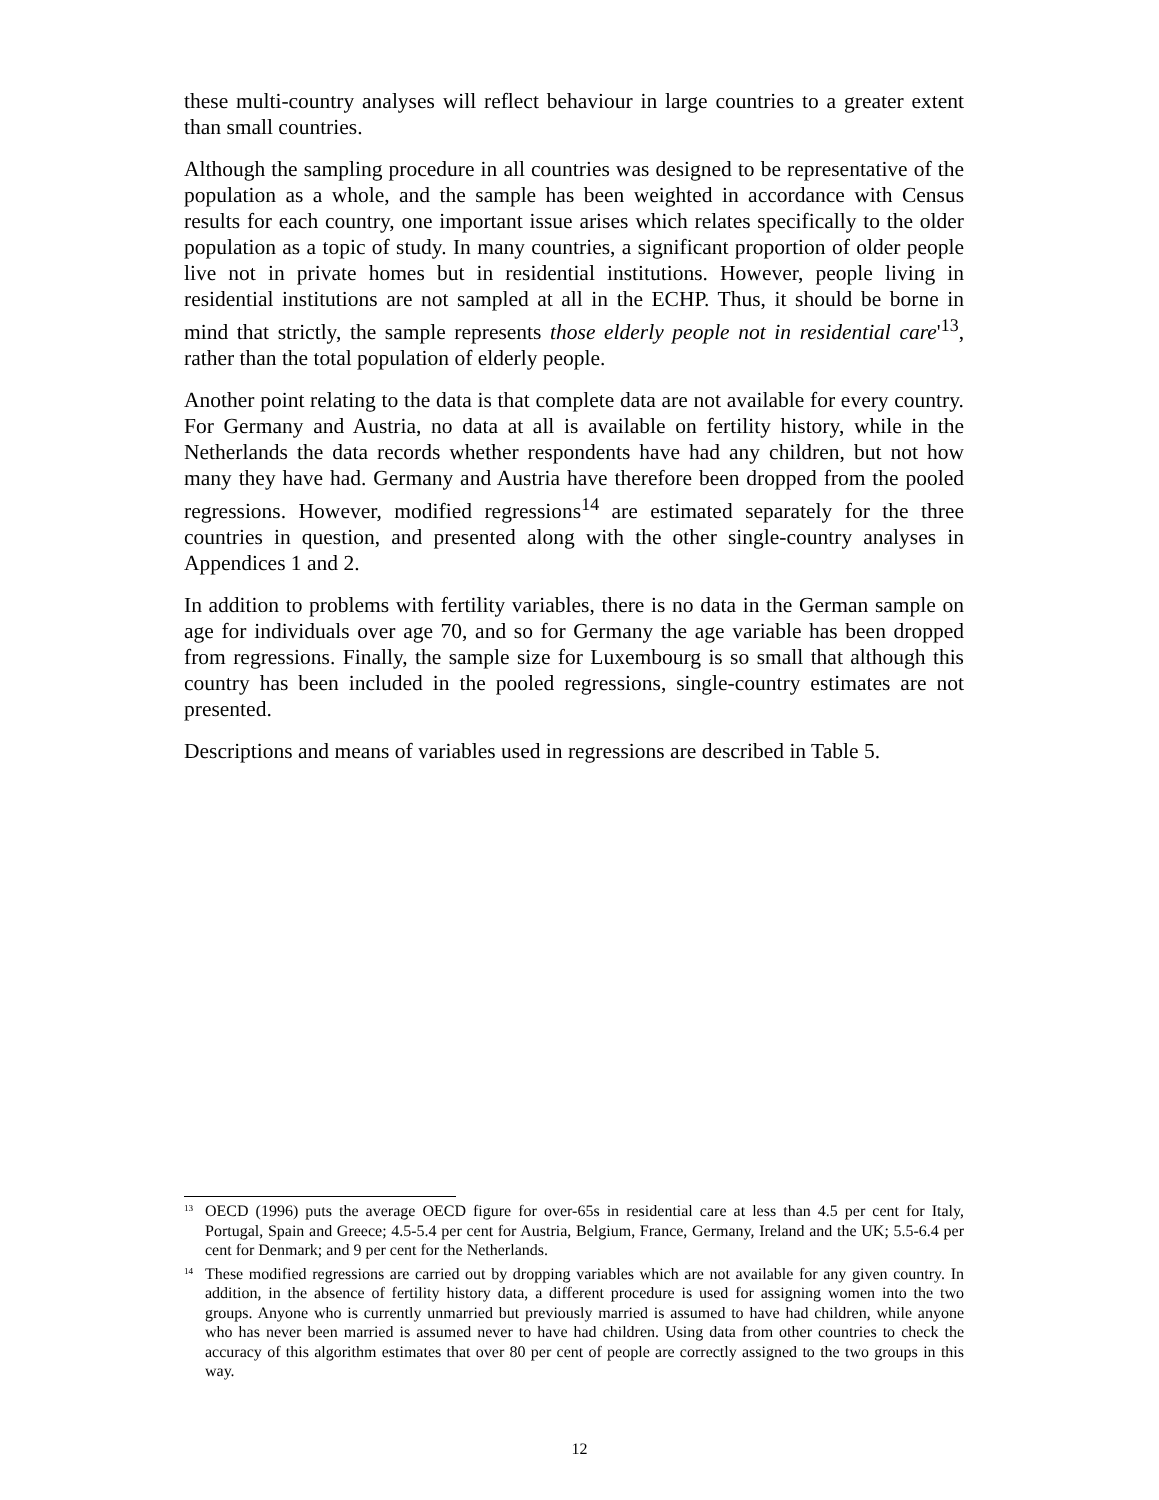these multi-country analyses will reflect behaviour in large countries to a greater extent than small countries.
Although the sampling procedure in all countries was designed to be representative of the population as a whole, and the sample has been weighted in accordance with Census results for each country, one important issue arises which relates specifically to the older population as a topic of study. In many countries, a significant proportion of older people live not in private homes but in residential institutions. However, people living in residential institutions are not sampled at all in the ECHP. Thus, it should be borne in mind that strictly, the sample represents those elderly people not in residential care'<sup>13</sup>, rather than the total population of elderly people.
Another point relating to the data is that complete data are not available for every country. For Germany and Austria, no data at all is available on fertility history, while in the Netherlands the data records whether respondents have had any children, but not how many they have had. Germany and Austria have therefore been dropped from the pooled regressions. However, modified regressions<sup>14</sup> are estimated separately for the three countries in question, and presented along with the other single-country analyses in Appendices 1 and 2.
In addition to problems with fertility variables, there is no data in the German sample on age for individuals over age 70, and so for Germany the age variable has been dropped from regressions. Finally, the sample size for Luxembourg is so small that although this country has been included in the pooled regressions, single-country estimates are not presented.
Descriptions and means of variables used in regressions are described in Table 5.
<sup>13</sup> OECD (1996) puts the average OECD figure for over-65s in residential care at less than 4.5 per cent for Italy, Portugal, Spain and Greece; 4.5-5.4 per cent for Austria, Belgium, France, Germany, Ireland and the UK; 5.5-6.4 per cent for Denmark; and 9 per cent for the Netherlands.
<sup>14</sup> These modified regressions are carried out by dropping variables which are not available for any given country. In addition, in the absence of fertility history data, a different procedure is used for assigning women into the two groups. Anyone who is currently unmarried but previously married is assumed to have had children, while anyone who has never been married is assumed never to have had children. Using data from other countries to check the accuracy of this algorithm estimates that over 80 per cent of people are correctly assigned to the two groups in this way.
12